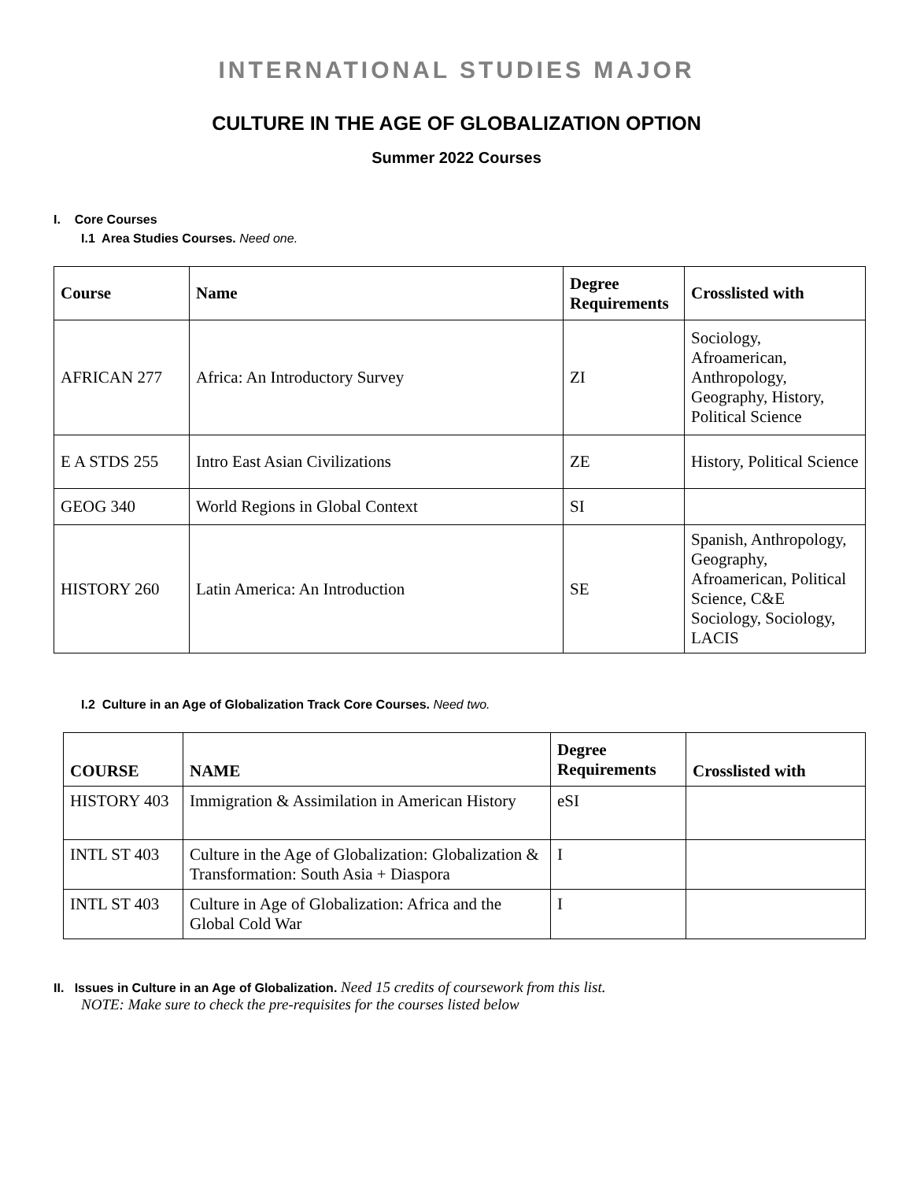INTERNATIONAL STUDIES MAJOR
CULTURE IN THE AGE OF GLOBALIZATION OPTION
Summer 2022 Courses
I. Core Courses
I.1 Area Studies Courses. Need one.
| Course | Name | Degree Requirements | Crosslisted with |
| --- | --- | --- | --- |
| AFRICAN 277 | Africa: An Introductory Survey | ZI | Sociology, Afroamerican, Anthropology, Geography, History, Political Science |
| E A STDS 255 | Intro East Asian Civilizations | ZE | History, Political Science |
| GEOG 340 | World Regions in Global Context | SI | |
| HISTORY 260 | Latin America: An Introduction | SE | Spanish, Anthropology, Geography, Afroamerican, Political Science, C&E Sociology, Sociology, LACIS |
I.2 Culture in an Age of Globalization Track Core Courses. Need two.
| COURSE | NAME | Degree Requirements | Crosslisted with |
| --- | --- | --- | --- |
| HISTORY 403 | Immigration & Assimilation in American History | eSI | |
| INTL ST 403 | Culture in the Age of Globalization: Globalization & Transformation: South Asia + Diaspora | I | |
| INTL ST 403 | Culture in Age of Globalization: Africa and the Global Cold War | I | |
II. Issues in Culture in an Age of Globalization. Need 15 credits of coursework from this list.
NOTE: Make sure to check the pre-requisites for the courses listed below